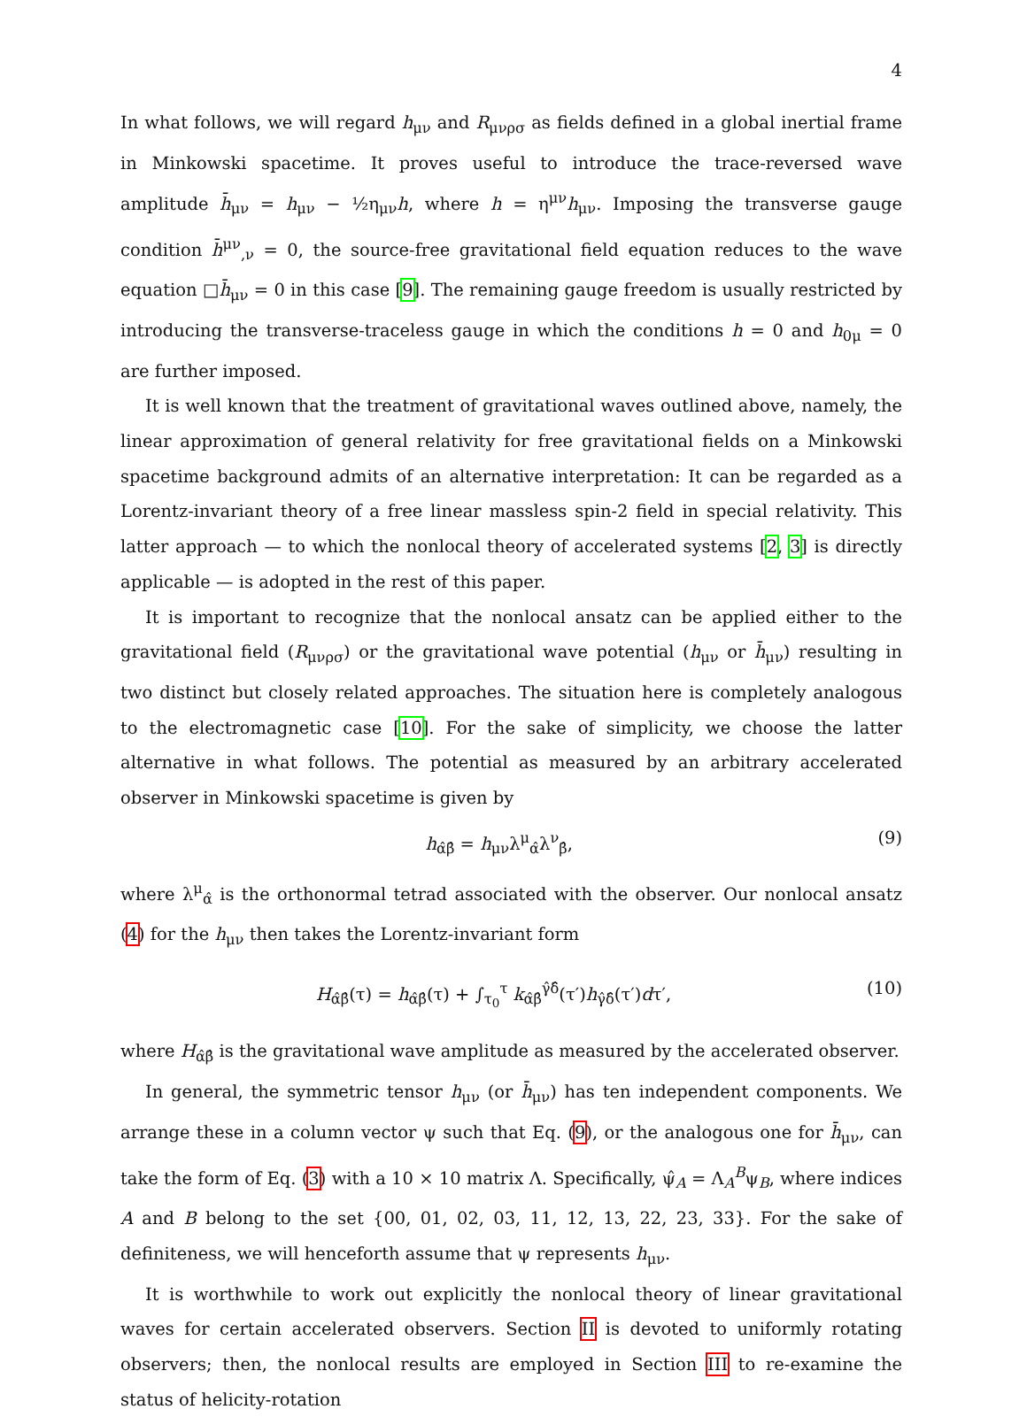4
In what follows, we will regard h<sub>μν</sub> and R<sub>μνρσ</sub> as fields defined in a global inertial frame in Minkowski spacetime. It proves useful to introduce the trace-reversed wave amplitude h̄<sub>μν</sub> = h<sub>μν</sub> − ½η<sub>μν</sub>h, where h = η<sup>μν</sup>h<sub>μν</sub>. Imposing the transverse gauge condition h̄<sup>μν</sup><sub>,ν</sub> = 0, the source-free gravitational field equation reduces to the wave equation □h̄<sub>μν</sub> = 0 in this case [9]. The remaining gauge freedom is usually restricted by introducing the transverse-traceless gauge in which the conditions h = 0 and h<sub>0μ</sub> = 0 are further imposed.
It is well known that the treatment of gravitational waves outlined above, namely, the linear approximation of general relativity for free gravitational fields on a Minkowski spacetime background admits of an alternative interpretation: It can be regarded as a Lorentz-invariant theory of a free linear massless spin-2 field in special relativity. This latter approach — to which the nonlocal theory of accelerated systems [2, 3] is directly applicable — is adopted in the rest of this paper.
It is important to recognize that the nonlocal ansatz can be applied either to the gravitational field (R<sub>μνρσ</sub>) or the gravitational wave potential (h<sub>μν</sub> or h̄<sub>μν</sub>) resulting in two distinct but closely related approaches. The situation here is completely analogous to the electromagnetic case [10]. For the sake of simplicity, we choose the latter alternative in what follows. The potential as measured by an arbitrary accelerated observer in Minkowski spacetime is given by
h<sub>α̂β̂</sub> = h<sub>μν</sub>λ<sup>μ</sup><sub>α̂</sub>λ<sup>ν</sup><sub>β̂</sub>, (9)
where λ<sup>μ</sup><sub>α̂</sub> is the orthonormal tetrad associated with the observer. Our nonlocal ansatz (4) for the h<sub>μν</sub> then takes the Lorentz-invariant form
H<sub>α̂β̂</sub>(τ) = h<sub>α̂β̂</sub>(τ) + ∫<sub>τ<sub>0</sub></sub><sup>τ</sup> k<sub>α̂β̂</sub><sup>γ̂δ̂</sup>(τ′)h<sub>γ̂δ̂</sub>(τ′)dτ′, (10)
where H<sub>α̂β̂</sub> is the gravitational wave amplitude as measured by the accelerated observer.
In general, the symmetric tensor h<sub>μν</sub> (or h̄<sub>μν</sub>) has ten independent components. We arrange these in a column vector ψ such that Eq. (9), or the analogous one for h̄<sub>μν</sub>, can take the form of Eq. (3) with a 10 × 10 matrix Λ. Specifically, ψ̂<sub>A</sub> = Λ<sub>A</sub><sup>B</sup>ψ<sub>B</sub>, where indices A and B belong to the set {00, 01, 02, 03, 11, 12, 13, 22, 23, 33}. For the sake of definiteness, we will henceforth assume that ψ represents h<sub>μν</sub>.
It is worthwhile to work out explicitly the nonlocal theory of linear gravitational waves for certain accelerated observers. Section II is devoted to uniformly rotating observers; then, the nonlocal results are employed in Section III to re-examine the status of helicity-rotation